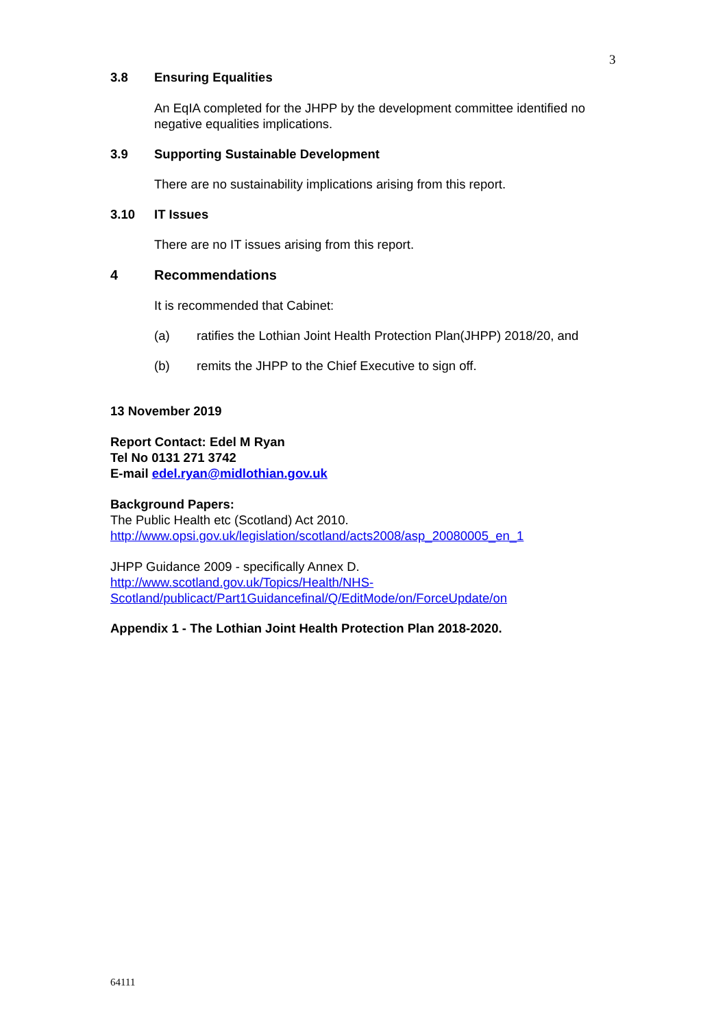3
3.8 Ensuring Equalities
An EqIA completed for the JHPP by the development committee identified no negative equalities implications.
3.9 Supporting Sustainable Development
There are no sustainability implications arising from this report.
3.10 IT Issues
There are no IT issues arising from this report.
4 Recommendations
It is recommended that Cabinet:
(a) ratifies the Lothian Joint Health Protection Plan(JHPP) 2018/20, and
(b) remits the JHPP to the Chief Executive to sign off.
13 November 2019
Report Contact: Edel M Ryan
Tel No 0131 271 3742
E-mail edel.ryan@midlothian.gov.uk
Background Papers:
The Public Health etc (Scotland) Act 2010.
http://www.opsi.gov.uk/legislation/scotland/acts2008/asp_20080005_en_1
JHPP Guidance 2009 - specifically Annex D.
http://www.scotland.gov.uk/Topics/Health/NHS-
Scotland/publicact/Part1Guidancefinal/Q/EditMode/on/ForceUpdate/on
Appendix 1 - The Lothian Joint Health Protection Plan 2018-2020.
64111